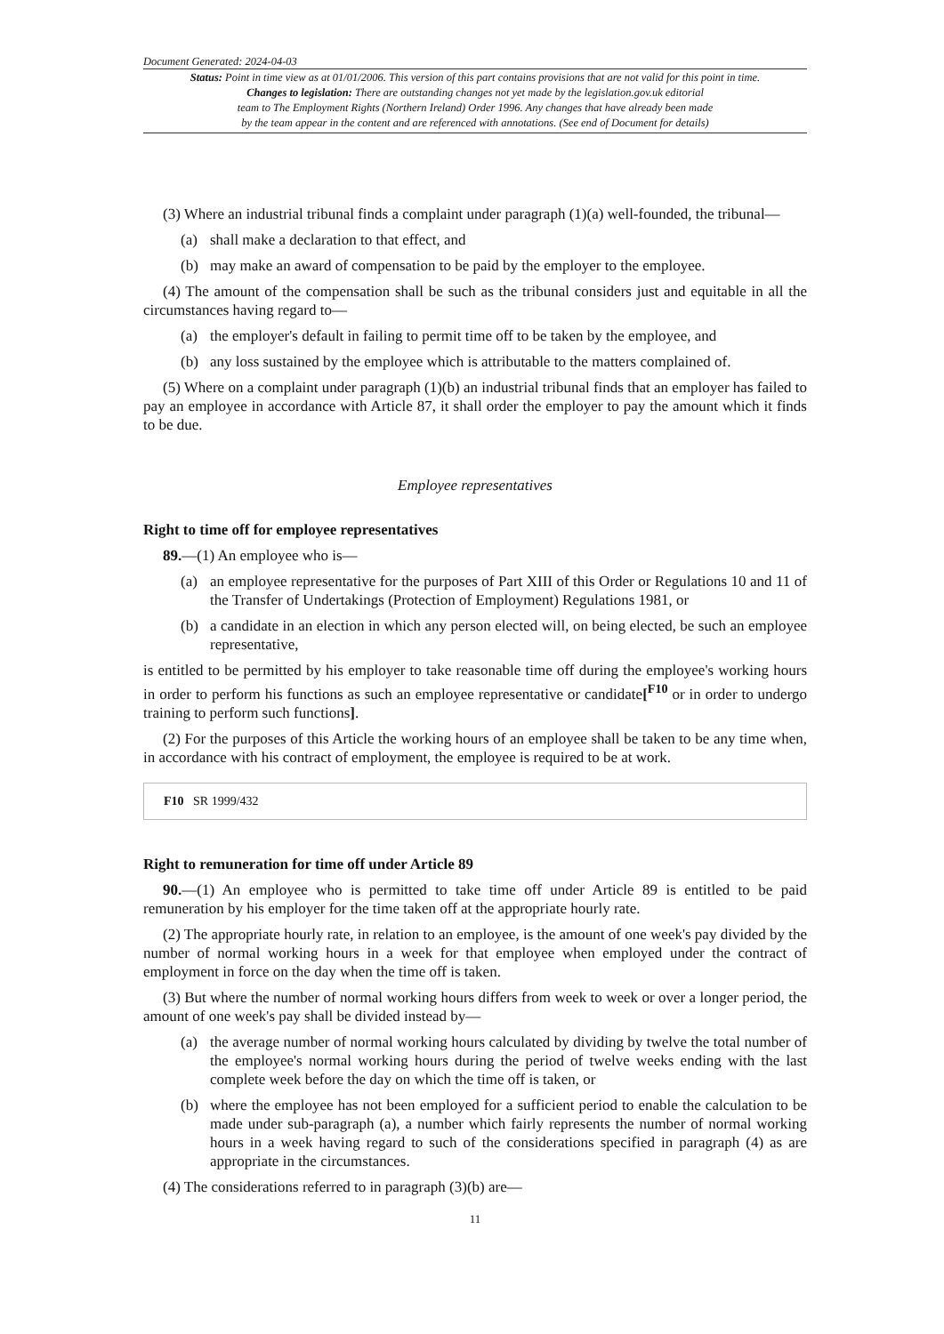Document Generated: 2024-04-03
Status: Point in time view as at 01/01/2006. This version of this part contains provisions that are not valid for this point in time.
Changes to legislation: There are outstanding changes not yet made by the legislation.gov.uk editorial
team to The Employment Rights (Northern Ireland) Order 1996. Any changes that have already been made
by the team appear in the content and are referenced with annotations. (See end of Document for details)
(3) Where an industrial tribunal finds a complaint under paragraph (1)(a) well-founded, the tribunal—
(a) shall make a declaration to that effect, and
(b) may make an award of compensation to be paid by the employer to the employee.
(4) The amount of the compensation shall be such as the tribunal considers just and equitable in all the circumstances having regard to—
(a) the employer's default in failing to permit time off to be taken by the employee, and
(b) any loss sustained by the employee which is attributable to the matters complained of.
(5) Where on a complaint under paragraph (1)(b) an industrial tribunal finds that an employer has failed to pay an employee in accordance with Article 87, it shall order the employer to pay the amount which it finds to be due.
Employee representatives
Right to time off for employee representatives
89.—(1) An employee who is—
(a) an employee representative for the purposes of Part XIII of this Order or Regulations 10 and 11 of the Transfer of Undertakings (Protection of Employment) Regulations 1981, or
(b) a candidate in an election in which any person elected will, on being elected, be such an employee representative,
is entitled to be permitted by his employer to take reasonable time off during the employee's working hours in order to perform his functions as such an employee representative or candidate[<sup>F10</sup> or in order to undergo training to perform such functions].
(2) For the purposes of this Article the working hours of an employee shall be taken to be any time when, in accordance with his contract of employment, the employee is required to be at work.
F10 SR 1999/432
Right to remuneration for time off under Article 89
90.—(1) An employee who is permitted to take time off under Article 89 is entitled to be paid remuneration by his employer for the time taken off at the appropriate hourly rate.
(2) The appropriate hourly rate, in relation to an employee, is the amount of one week's pay divided by the number of normal working hours in a week for that employee when employed under the contract of employment in force on the day when the time off is taken.
(3) But where the number of normal working hours differs from week to week or over a longer period, the amount of one week's pay shall be divided instead by—
(a) the average number of normal working hours calculated by dividing by twelve the total number of the employee's normal working hours during the period of twelve weeks ending with the last complete week before the day on which the time off is taken, or
(b) where the employee has not been employed for a sufficient period to enable the calculation to be made under sub-paragraph (a), a number which fairly represents the number of normal working hours in a week having regard to such of the considerations specified in paragraph (4) as are appropriate in the circumstances.
(4) The considerations referred to in paragraph (3)(b) are—
11